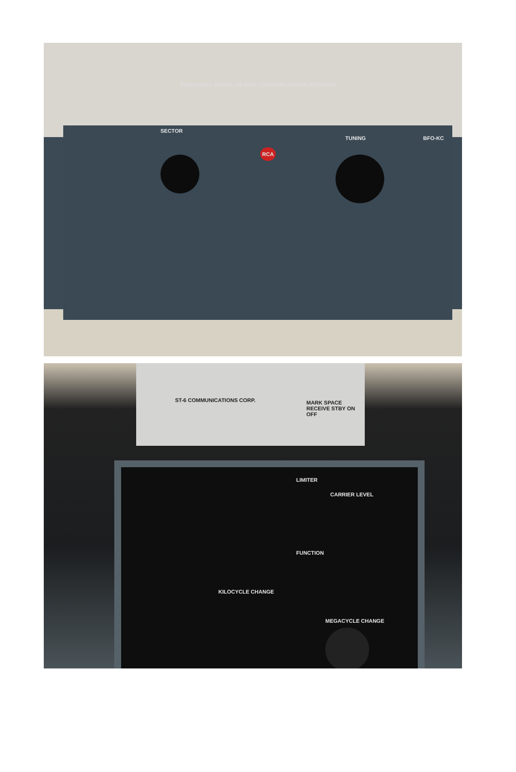Radiomarine MODEL AR-8516 COMMUNICATIONS RECEIVER
RCA
SECTOR
TUNING BFO-KC
ST-6 COMMUNICATIONS CORP. MARK SPACE RECEIVE STBY ON OFF
LIMITER
CARRIER LEVEL
FUNCTION
MEGACYCLE CHANGE
KILOCYCLE CHANGE